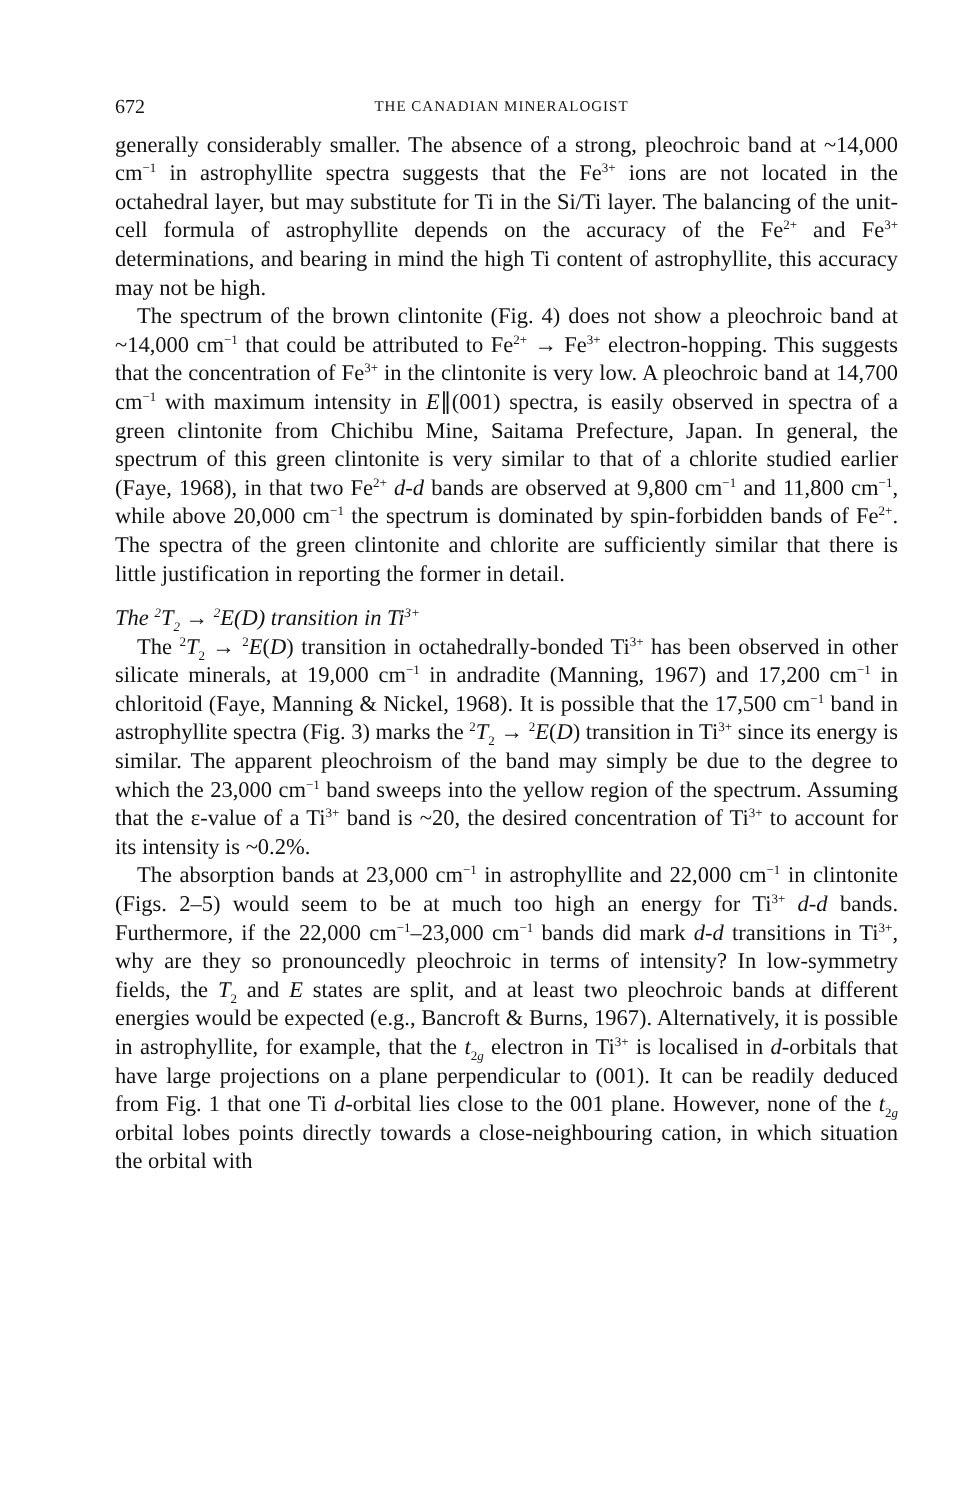672 THE CANADIAN MINERALOGIST
generally considerably smaller. The absence of a strong, pleochroic band at ~14,000 cm<sup>−1</sup> in astrophyllite spectra suggests that the Fe<sup>3+</sup> ions are not located in the octahedral layer, but may substitute for Ti in the Si/Ti layer. The balancing of the unit-cell formula of astrophyllite depends on the accuracy of the Fe<sup>2+</sup> and Fe<sup>3+</sup> determinations, and bearing in mind the high Ti content of astrophyllite, this accuracy may not be high.
The spectrum of the brown clintonite (Fig. 4) does not show a pleochroic band at ~14,000 cm<sup>−1</sup> that could be attributed to Fe<sup>2+</sup> → Fe<sup>3+</sup> electron-hopping. This suggests that the concentration of Fe<sup>3+</sup> in the clintonite is very low. A pleochroic band at 14,700 cm<sup>−1</sup> with maximum intensity in E∥(001) spectra, is easily observed in spectra of a green clintonite from Chichibu Mine, Saitama Prefecture, Japan. In general, the spectrum of this green clintonite is very similar to that of a chlorite studied earlier (Faye, 1968), in that two Fe<sup>2+</sup> d-d bands are observed at 9,800 cm<sup>−1</sup> and 11,800 cm<sup>−1</sup>, while above 20,000 cm<sup>−1</sup> the spectrum is dominated by spin-forbidden bands of Fe<sup>2+</sup>. The spectra of the green clintonite and chlorite are sufficiently similar that there is little justification in reporting the former in detail.
The <sup>2</sup>T<sub>2</sub> → <sup>2</sup>E(D) transition in Ti<sup>3+</sup>
The <sup>2</sup>T<sub>2</sub> → <sup>2</sup>E(D) transition in octahedrally-bonded Ti<sup>3+</sup> has been observed in other silicate minerals, at 19,000 cm<sup>−1</sup> in andradite (Manning, 1967) and 17,200 cm<sup>−1</sup> in chloritoid (Faye, Manning & Nickel, 1968). It is possible that the 17,500 cm<sup>−1</sup> band in astrophyllite spectra (Fig. 3) marks the <sup>2</sup>T<sub>2</sub> → <sup>2</sup>E(D) transition in Ti<sup>3+</sup> since its energy is similar. The apparent pleochroism of the band may simply be due to the degree to which the 23,000 cm<sup>−1</sup> band sweeps into the yellow region of the spectrum. Assuming that the ε-value of a Ti<sup>3+</sup> band is ~20, the desired concentration of Ti<sup>3+</sup> to account for its intensity is ~0.2%.
The absorption bands at 23,000 cm<sup>−1</sup> in astrophyllite and 22,000 cm<sup>−1</sup> in clintonite (Figs. 2–5) would seem to be at much too high an energy for Ti<sup>3+</sup> d-d bands. Furthermore, if the 22,000 cm<sup>−1</sup>–23,000 cm<sup>−1</sup> bands did mark d-d transitions in Ti<sup>3+</sup>, why are they so pronouncedly pleochroic in terms of intensity? In low-symmetry fields, the T<sub>2</sub> and E states are split, and at least two pleochroic bands at different energies would be expected (e.g., Bancroft & Burns, 1967). Alternatively, it is possible in astrophyllite, for example, that the t<sub>2g</sub> electron in Ti<sup>3+</sup> is localised in d-orbitals that have large projections on a plane perpendicular to (001). It can be readily deduced from Fig. 1 that one Ti d-orbital lies close to the 001 plane. However, none of the t<sub>2g</sub> orbital lobes points directly towards a close-neighbouring cation, in which situation the orbital with